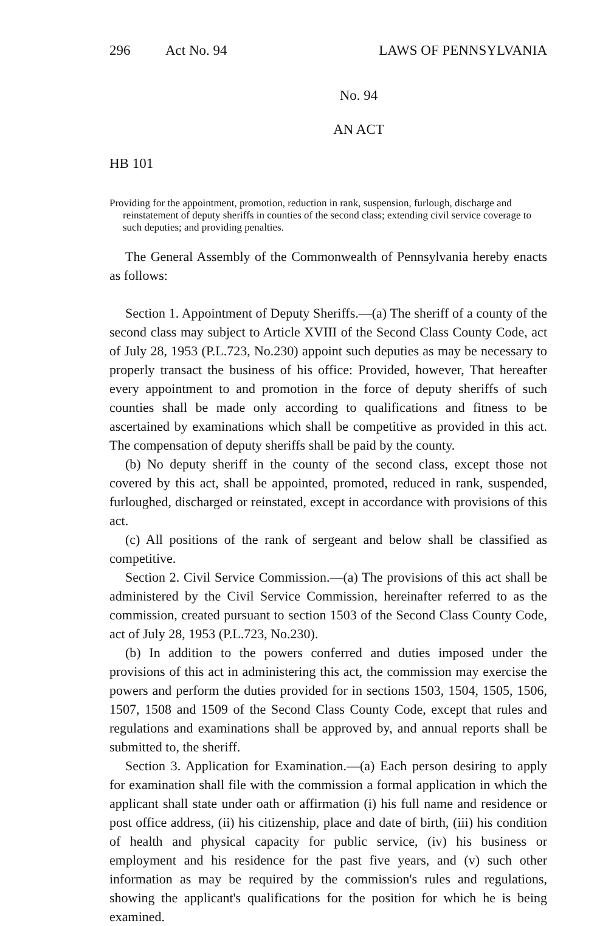296 Act No. 94 LAWS OF PENNSYLVANIA
No. 94
AN ACT
HB 101
Providing for the appointment, promotion, reduction in rank, suspension, furlough, discharge and reinstatement of deputy sheriffs in counties of the second class; extending civil service coverage to such deputies; and providing penalties.
The General Assembly of the Commonwealth of Pennsylvania hereby enacts as follows:
Section 1. Appointment of Deputy Sheriffs.—(a) The sheriff of a county of the second class may subject to Article XVIII of the Second Class County Code, act of July 28, 1953 (P.L.723, No.230) appoint such deputies as may be necessary to properly transact the business of his office: Provided, however, That hereafter every appointment to and promotion in the force of deputy sheriffs of such counties shall be made only according to qualifications and fitness to be ascertained by examinations which shall be competitive as provided in this act. The compensation of deputy sheriffs shall be paid by the county.
(b) No deputy sheriff in the county of the second class, except those not covered by this act, shall be appointed, promoted, reduced in rank, suspended, furloughed, discharged or reinstated, except in accordance with provisions of this act.
(c) All positions of the rank of sergeant and below shall be classified as competitive.
Section 2. Civil Service Commission.—(a) The provisions of this act shall be administered by the Civil Service Commission, hereinafter referred to as the commission, created pursuant to section 1503 of the Second Class County Code, act of July 28, 1953 (P.L.723, No.230).
(b) In addition to the powers conferred and duties imposed under the provisions of this act in administering this act, the commission may exercise the powers and perform the duties provided for in sections 1503, 1504, 1505, 1506, 1507, 1508 and 1509 of the Second Class County Code, except that rules and regulations and examinations shall be approved by, and annual reports shall be submitted to, the sheriff.
Section 3. Application for Examination.—(a) Each person desiring to apply for examination shall file with the commission a formal application in which the applicant shall state under oath or affirmation (i) his full name and residence or post office address, (ii) his citizenship, place and date of birth, (iii) his condition of health and physical capacity for public service, (iv) his business or employment and his residence for the past five years, and (v) such other information as may be required by the commission's rules and regulations, showing the applicant's qualifications for the position for which he is being examined.